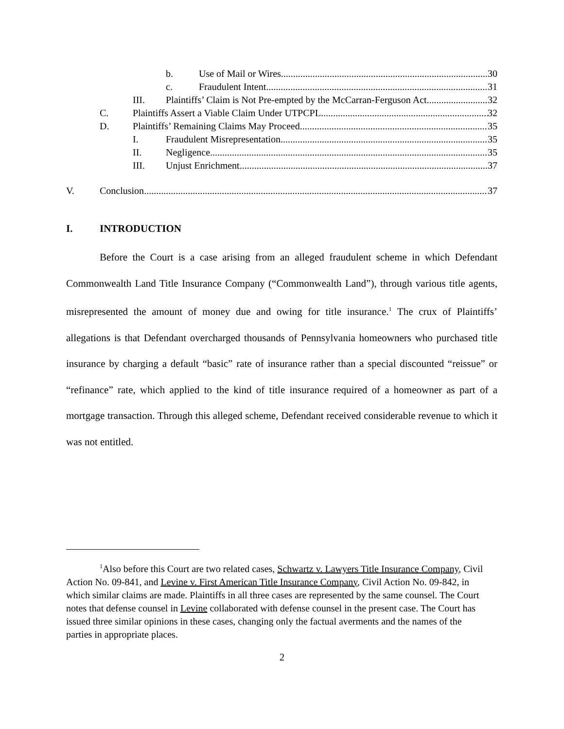b. Use of Mail or Wires 30
c. Fraudulent Intent 31
III. Plaintiffs’ Claim is Not Pre-empted by the McCarran-Ferguson Act 32
C. Plaintiffs Assert a Viable Claim Under UTPCPL 32
D. Plaintiffs’ Remaining Claims May Proceed 35
I. Fraudulent Misrepresentation 35
II. Negligence 35
III. Unjust Enrichment 37
V. Conclusion 37
I. INTRODUCTION
Before the Court is a case arising from an alleged fraudulent scheme in which Defendant Commonwealth Land Title Insurance Company (“Commonwealth Land”), through various title agents, misrepresented the amount of money due and owing for title insurance.<sup>1</sup> The crux of Plaintiffs’ allegations is that Defendant overcharged thousands of Pennsylvania homeowners who purchased title insurance by charging a default “basic” rate of insurance rather than a special discounted “reissue” or “refinance” rate, which applied to the kind of title insurance required of a homeowner as part of a mortgage transaction. Through this alleged scheme, Defendant received considerable revenue to which it was not entitled.
<sup>1</sup> Also before this Court are two related cases, Schwartz v. Lawyers Title Insurance Company, Civil Action No. 09-841, and Levine v. First American Title Insurance Company, Civil Action No. 09-842, in which similar claims are made. Plaintiffs in all three cases are represented by the same counsel. The Court notes that defense counsel in Levine collaborated with defense counsel in the present case. The Court has issued three similar opinions in these cases, changing only the factual averments and the names of the parties in appropriate places.
2